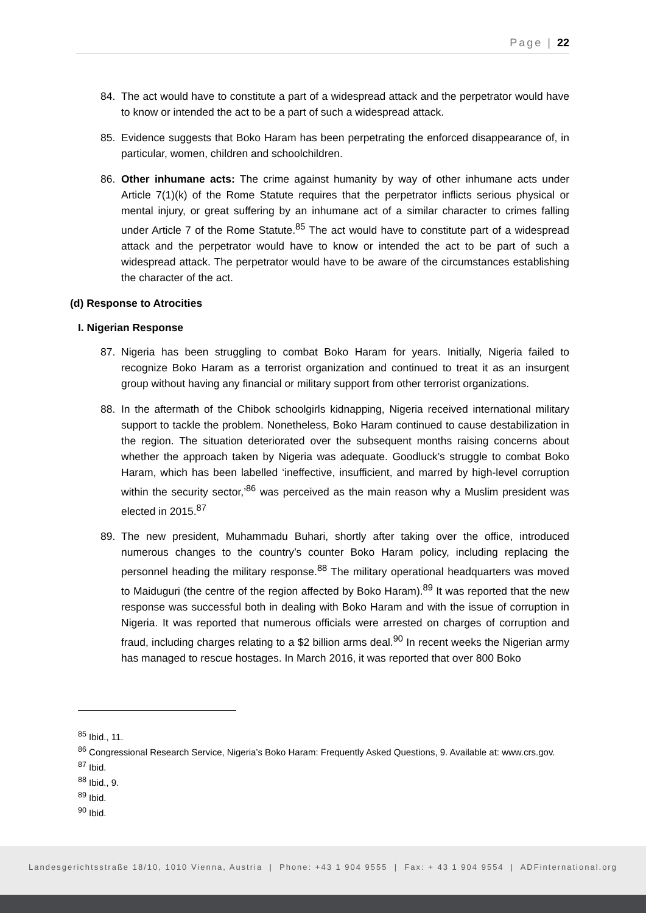Page | 22
84. The act would have to constitute a part of a widespread attack and the perpetrator would have to know or intended the act to be a part of such a widespread attack.
85. Evidence suggests that Boko Haram has been perpetrating the enforced disappearance of, in particular, women, children and schoolchildren.
86. Other inhumane acts: The crime against humanity by way of other inhumane acts under Article 7(1)(k) of the Rome Statute requires that the perpetrator inflicts serious physical or mental injury, or great suffering by an inhumane act of a similar character to crimes falling under Article 7 of the Rome Statute.<sup>85</sup> The act would have to constitute part of a widespread attack and the perpetrator would have to know or intended the act to be part of such a widespread attack. The perpetrator would have to be aware of the circumstances establishing the character of the act.
(d) Response to Atrocities
I. Nigerian Response
87. Nigeria has been struggling to combat Boko Haram for years. Initially, Nigeria failed to recognize Boko Haram as a terrorist organization and continued to treat it as an insurgent group without having any financial or military support from other terrorist organizations.
88. In the aftermath of the Chibok schoolgirls kidnapping, Nigeria received international military support to tackle the problem. Nonetheless, Boko Haram continued to cause destabilization in the region. The situation deteriorated over the subsequent months raising concerns about whether the approach taken by Nigeria was adequate. Goodluck’s struggle to combat Boko Haram, which has been labelled ‘ineffective, insufficient, and marred by high-level corruption within the security sector,’<sup>86</sup> was perceived as the main reason why a Muslim president was elected in 2015.<sup>87</sup>
89. The new president, Muhammadu Buhari, shortly after taking over the office, introduced numerous changes to the country’s counter Boko Haram policy, including replacing the personnel heading the military response.<sup>88</sup> The military operational headquarters was moved to Maiduguri (the centre of the region affected by Boko Haram).<sup>89</sup> It was reported that the new response was successful both in dealing with Boko Haram and with the issue of corruption in Nigeria. It was reported that numerous officials were arrested on charges of corruption and fraud, including charges relating to a $2 billion arms deal.<sup>90</sup> In recent weeks the Nigerian army has managed to rescue hostages. In March 2016, it was reported that over 800 Boko
<sup>85</sup> Ibid., 11.
<sup>86</sup> Congressional Research Service, Nigeria’s Boko Haram: Frequently Asked Questions, 9. Available at: www.crs.gov.
<sup>87</sup> Ibid.
<sup>88</sup> Ibid., 9.
<sup>89</sup> Ibid.
<sup>90</sup> Ibid.
Landesgerichtsstraße 18/10, 1010 Vienna, Austria | Phone: +43 1 904 9555 | Fax: + 43 1 904 9554 | ADFinternational.org